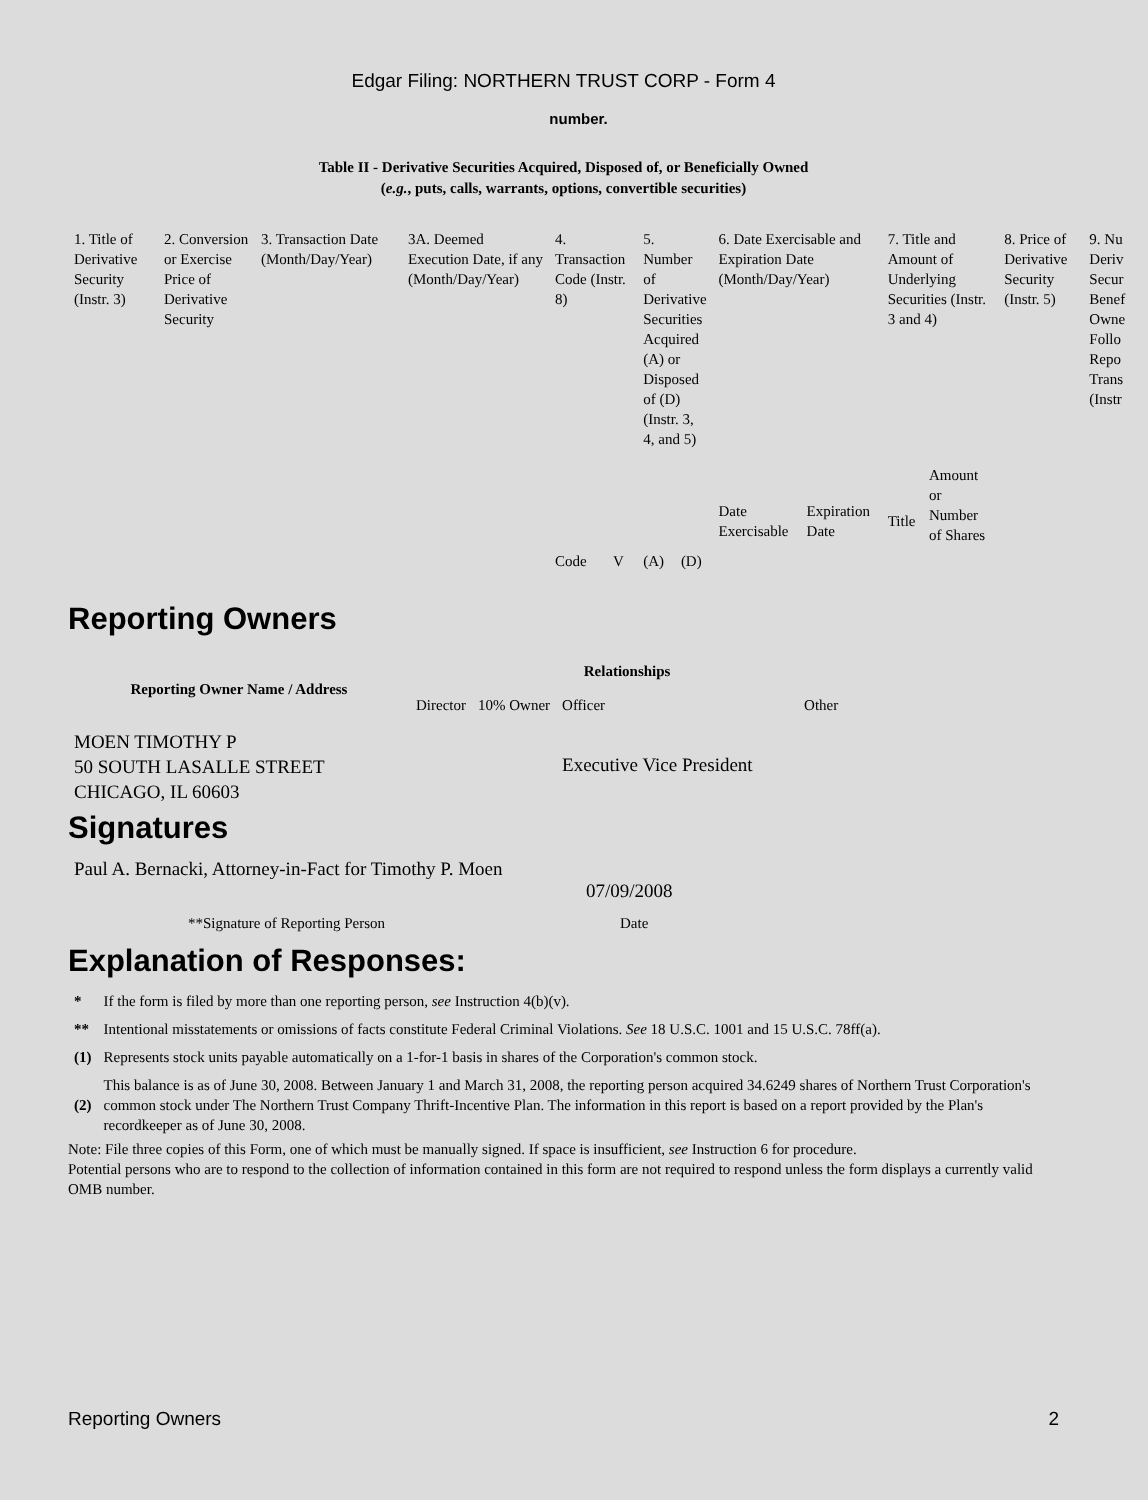Edgar Filing: NORTHERN TRUST CORP - Form 4
number.
Table II - Derivative Securities Acquired, Disposed of, or Beneficially Owned
(e.g., puts, calls, warrants, options, convertible securities)
| 1. Title of Derivative Security (Instr. 3) | 2. Conversion or Exercise Price of Derivative Security | 3. Transaction Date (Month/Day/Year) | 3A. Deemed Execution Date, if any (Month/Day/Year) | 4. Transaction Code (Instr. 8) | | 5. Number of Derivative Securities Acquired (A) or Disposed of (D) (Instr. 3, 4, and 5) | | 6. Date Exercisable and Expiration Date (Month/Day/Year) | | 7. Title and Amount of Underlying Securities (Instr. 3 and 4) | | 8. Price of Derivative Security (Instr. 5) | 9. Nu Deriv Secur Benef Owne Follo Repo Trans (Instr |
| --- | --- | --- | --- | --- | --- | --- | --- | --- | --- | --- | --- | --- | --- |
| | | | | Code | V | (A) | (D) | Date Exercisable | Expiration Date | Title | Amount or Number of Shares | | |
Reporting Owners
| Reporting Owner Name / Address | Relationships | | | |
| --- | --- | --- | --- | --- |
| | Director | 10% Owner | Officer | Other |
| MOEN TIMOTHY P 50 SOUTH LASALLE STREET CHICAGO, IL 60603 | | | Executive Vice President | |
Signatures
| Paul A. Bernacki, Attorney-in-Fact for Timothy P. Moen | 07/09/2008 |
| **Signature of Reporting Person | Date |
Explanation of Responses:
| * | If the form is filed by more than one reporting person, see Instruction 4(b)(v). |
| ** | Intentional misstatements or omissions of facts constitute Federal Criminal Violations. See 18 U.S.C. 1001 and 15 U.S.C. 78ff(a). |
| (1) | Represents stock units payable automatically on a 1-for-1 basis in shares of the Corporation's common stock. |
| (2) | This balance is as of June 30, 2008. Between January 1 and March 31, 2008, the reporting person acquired 34.6249 shares of Northern Trust Corporation's common stock under The Northern Trust Company Thrift-Incentive Plan. The information in this report is based on a report provided by the Plan's recordkeeper as of June 30, 2008. |
Note: File three copies of this Form, one of which must be manually signed. If space is insufficient, see Instruction 6 for procedure.
Potential persons who are to respond to the collection of information contained in this form are not required to respond unless the form displays a currently valid OMB number.
Reporting Owners 2